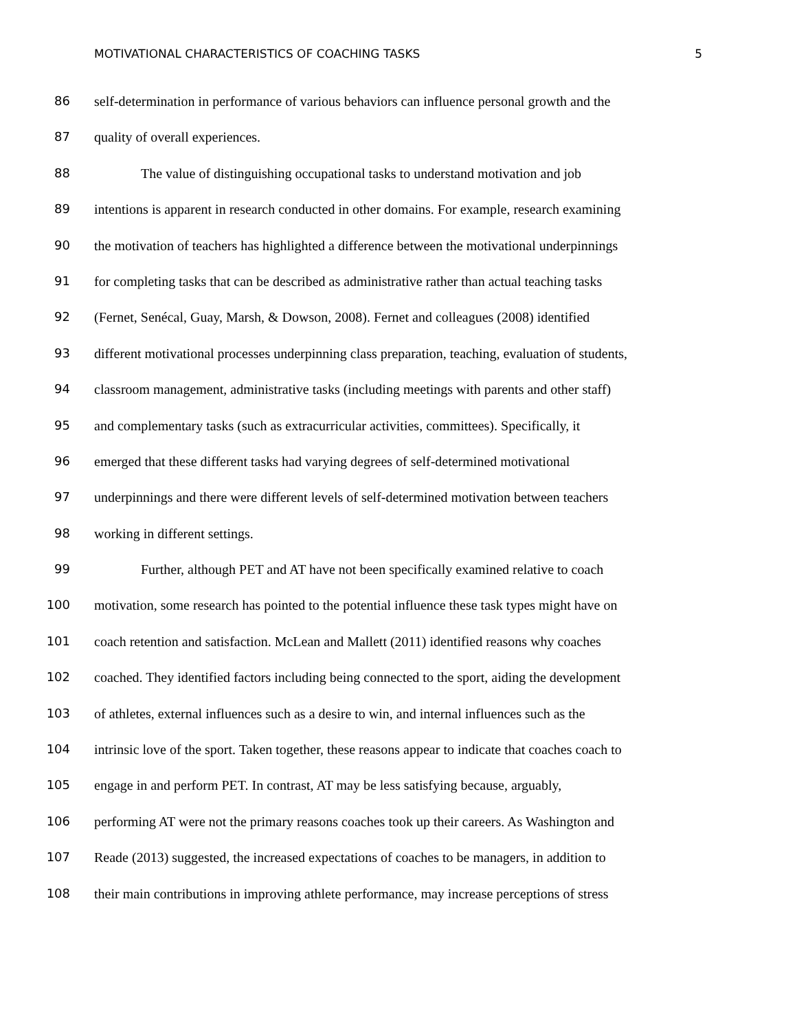MOTIVATIONAL CHARACTERISTICS OF COACHING TASKS 5
86 self-determination in performance of various behaviors can influence personal growth and the
87 quality of overall experiences.
88 The value of distinguishing occupational tasks to understand motivation and job
89 intentions is apparent in research conducted in other domains. For example, research examining
90 the motivation of teachers has highlighted a difference between the motivational underpinnings
91 for completing tasks that can be described as administrative rather than actual teaching tasks
92 (Fernet, Senécal, Guay, Marsh, & Dowson, 2008). Fernet and colleagues (2008) identified
93 different motivational processes underpinning class preparation, teaching, evaluation of students,
94 classroom management, administrative tasks (including meetings with parents and other staff)
95 and complementary tasks (such as extracurricular activities, committees). Specifically, it
96 emerged that these different tasks had varying degrees of self-determined motivational
97 underpinnings and there were different levels of self-determined motivation between teachers
98 working in different settings.
99 Further, although PET and AT have not been specifically examined relative to coach
100 motivation, some research has pointed to the potential influence these task types might have on
101 coach retention and satisfaction. McLean and Mallett (2011) identified reasons why coaches
102 coached. They identified factors including being connected to the sport, aiding the development
103 of athletes, external influences such as a desire to win, and internal influences such as the
104 intrinsic love of the sport. Taken together, these reasons appear to indicate that coaches coach to
105 engage in and perform PET. In contrast, AT may be less satisfying because, arguably,
106 performing AT were not the primary reasons coaches took up their careers. As Washington and
107 Reade (2013) suggested, the increased expectations of coaches to be managers, in addition to
108 their main contributions in improving athlete performance, may increase perceptions of stress